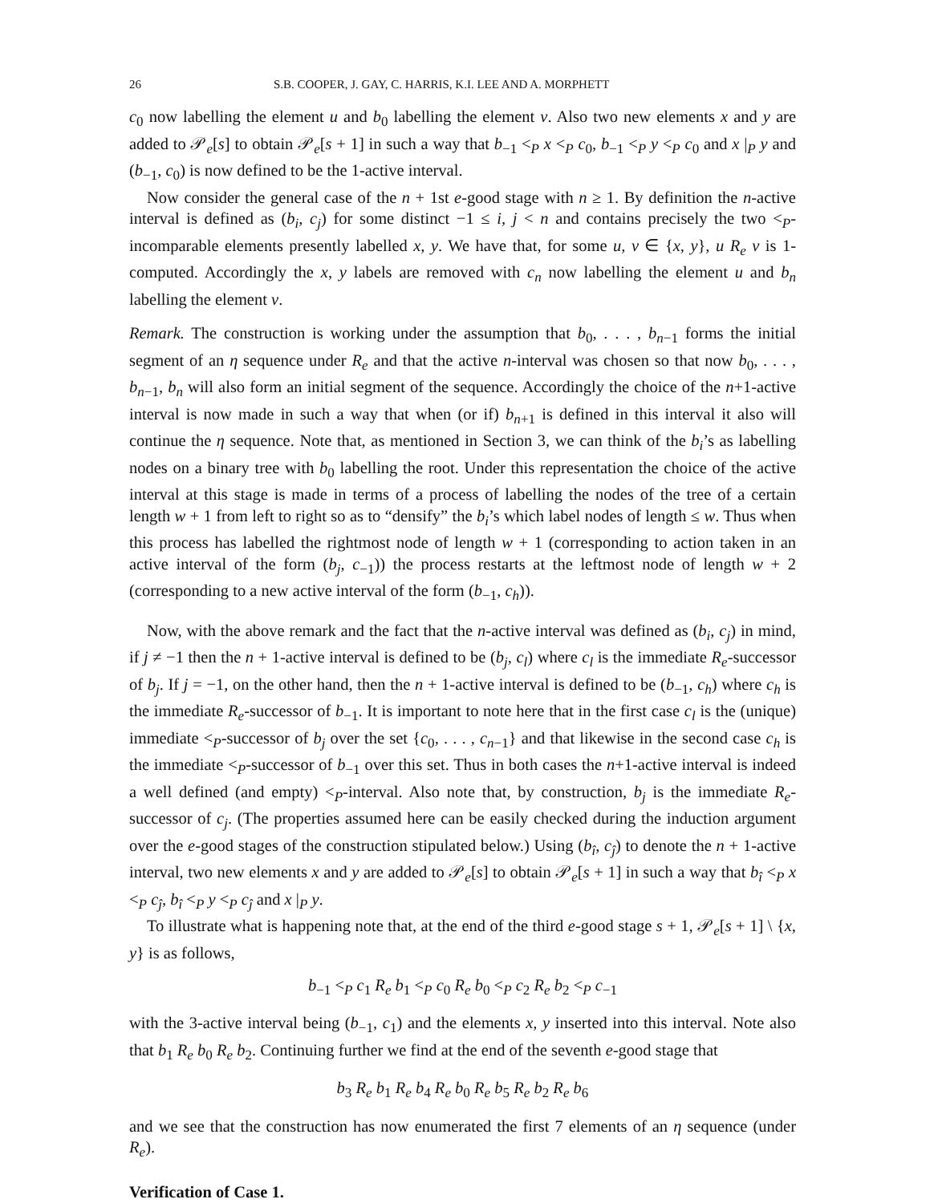26 S.B. COOPER, J. GAY, C. HARRIS, K.I. LEE AND A. MORPHETT
c<sub>0</sub> now labelling the element u and b<sub>0</sub> labelling the element v. Also two new elements x and y are added to 𝒫<sub>e</sub>[s] to obtain 𝒫<sub>e</sub>[s + 1] in such a way that b<sub>−1</sub> <<sub>P</sub> x <<sub>P</sub> c<sub>0</sub>, b<sub>−1</sub> <<sub>P</sub> y <<sub>P</sub> c<sub>0</sub> and x |<sub>P</sub> y and (b<sub>−1</sub>, c<sub>0</sub>) is now defined to be the 1-active interval.
Now consider the general case of the n + 1st e-good stage with n ≥ 1. By definition the n-active interval is defined as (b<sub>i</sub>, c<sub>j</sub>) for some distinct −1 ≤ i, j < n and contains precisely the two <<sub>P</sub>-incomparable elements presently labelled x, y. We have that, for some u, v ∈ {x, y}, u R<sub>e</sub> v is 1-computed. Accordingly the x, y labels are removed with c<sub>n</sub> now labelling the element u and b<sub>n</sub> labelling the element v.
Remark. The construction is working under the assumption that b<sub>0</sub>, . . . , b<sub>n−1</sub> forms the initial segment of an η sequence under R<sub>e</sub> and that the active n-interval was chosen so that now b<sub>0</sub>, . . . , b<sub>n−1</sub>, b<sub>n</sub> will also form an initial segment of the sequence. Accordingly the choice of the n+1-active interval is now made in such a way that when (or if) b<sub>n+1</sub> is defined in this interval it also will continue the η sequence. Note that, as mentioned in Section 3, we can think of the b<sub>i</sub>’s as labelling nodes on a binary tree with b<sub>0</sub> labelling the root. Under this representation the choice of the active interval at this stage is made in terms of a process of labelling the nodes of the tree of a certain length w + 1 from left to right so as to “densify” the b<sub>i</sub>’s which label nodes of length ≤ w. Thus when this process has labelled the rightmost node of length w + 1 (corresponding to action taken in an active interval of the form (b<sub>j</sub>, c<sub>−1</sub>)) the process restarts at the leftmost node of length w + 2 (corresponding to a new active interval of the form (b<sub>−1</sub>, c<sub>h</sub>)).
Now, with the above remark and the fact that the n-active interval was defined as (b<sub>i</sub>, c<sub>j</sub>) in mind, if j ≠ −1 then the n + 1-active interval is defined to be (b<sub>j</sub>, c<sub>l</sub>) where c<sub>l</sub> is the immediate R<sub>e</sub>-successor of b<sub>j</sub>. If j = −1, on the other hand, then the n + 1-active interval is defined to be (b<sub>−1</sub>, c<sub>h</sub>) where c<sub>h</sub> is the immediate R<sub>e</sub>-successor of b<sub>−1</sub>. It is important to note here that in the first case c<sub>l</sub> is the (unique) immediate <<sub>P</sub>-successor of b<sub>j</sub> over the set {c<sub>0</sub>, . . . , c<sub>n−1</sub>} and that likewise in the second case c<sub>h</sub> is the immediate <<sub>P</sub>-successor of b<sub>−1</sub> over this set. Thus in both cases the n+1-active interval is indeed a well defined (and empty) <<sub>P</sub>-interval. Also note that, by construction, b<sub>j</sub> is the immediate R<sub>e</sub>-successor of c<sub>j</sub>. (The properties assumed here can be easily checked during the induction argument over the e-good stages of the construction stipulated below.) Using (b<sub>î</sub>, c<sub>ĵ</sub>) to denote the n + 1-active interval, two new elements x and y are added to 𝒫<sub>e</sub>[s] to obtain 𝒫<sub>e</sub>[s + 1] in such a way that b<sub>î</sub> <<sub>P</sub> x <<sub>P</sub> c<sub>ĵ</sub>, b<sub>î</sub> <<sub>P</sub> y <<sub>P</sub> c<sub>ĵ</sub> and x |<sub>P</sub> y.
To illustrate what is happening note that, at the end of the third e-good stage s + 1, 𝒫<sub>e</sub>[s + 1] \ {x, y} is as follows,
b<sub>−1</sub> <<sub>P</sub> c<sub>1</sub> R<sub>e</sub> b<sub>1</sub> <<sub>P</sub> c<sub>0</sub> R<sub>e</sub> b<sub>0</sub> <<sub>P</sub> c<sub>2</sub> R<sub>e</sub> b<sub>2</sub> <<sub>P</sub> c<sub>−1</sub>
with the 3-active interval being (b<sub>−1</sub>, c<sub>1</sub>) and the elements x, y inserted into this interval. Note also that b<sub>1</sub> R<sub>e</sub> b<sub>0</sub> R<sub>e</sub> b<sub>2</sub>. Continuing further we find at the end of the seventh e-good stage that
b<sub>3</sub> R<sub>e</sub> b<sub>1</sub> R<sub>e</sub> b<sub>4</sub> R<sub>e</sub> b<sub>0</sub> R<sub>e</sub> b<sub>5</sub> R<sub>e</sub> b<sub>2</sub> R<sub>e</sub> b<sub>6</sub>
and we see that the construction has now enumerated the first 7 elements of an η sequence (under R<sub>e</sub>).
Verification of Case 1.